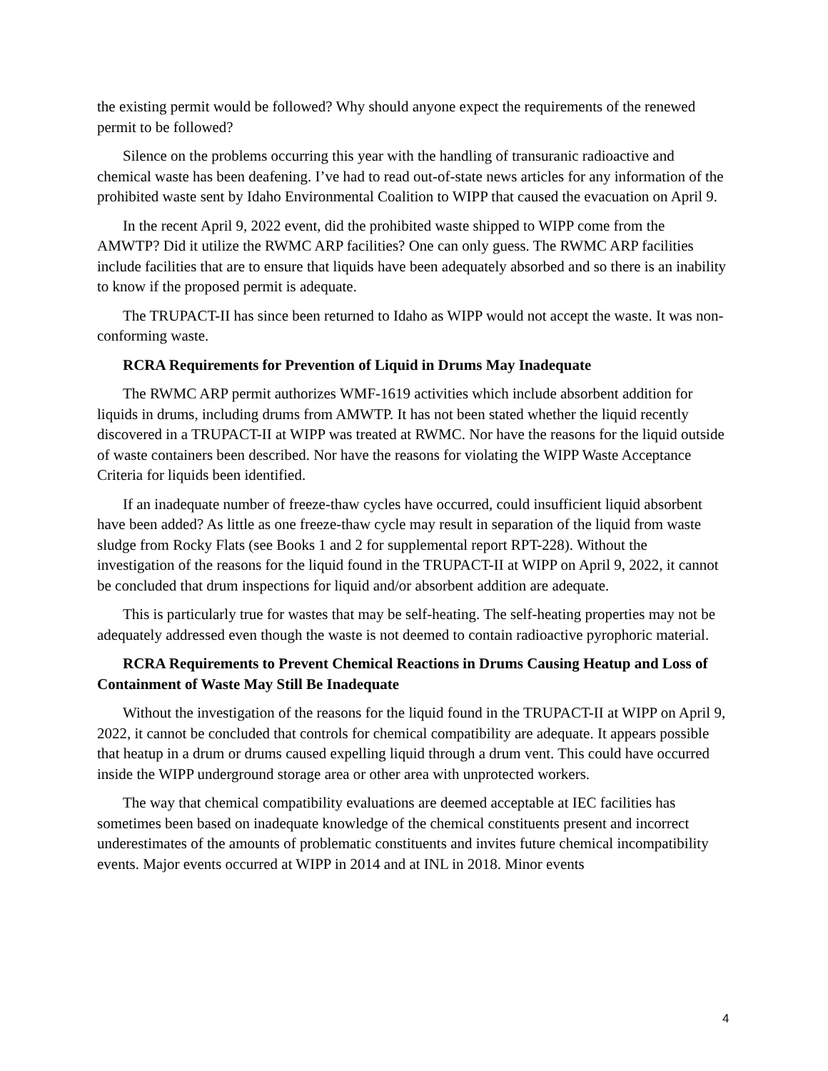the existing permit would be followed? Why should anyone expect the requirements of the renewed permit to be followed?
Silence on the problems occurring this year with the handling of transuranic radioactive and chemical waste has been deafening. I’ve had to read out-of-state news articles for any information of the prohibited waste sent by Idaho Environmental Coalition to WIPP that caused the evacuation on April 9.
In the recent April 9, 2022 event, did the prohibited waste shipped to WIPP come from the AMWTP? Did it utilize the RWMC ARP facilities? One can only guess. The RWMC ARP facilities include facilities that are to ensure that liquids have been adequately absorbed and so there is an inability to know if the proposed permit is adequate.
The TRUPACT-II has since been returned to Idaho as WIPP would not accept the waste. It was non-conforming waste.
RCRA Requirements for Prevention of Liquid in Drums May Inadequate
The RWMC ARP permit authorizes WMF-1619 activities which include absorbent addition for liquids in drums, including drums from AMWTP. It has not been stated whether the liquid recently discovered in a TRUPACT-II at WIPP was treated at RWMC. Nor have the reasons for the liquid outside of waste containers been described. Nor have the reasons for violating the WIPP Waste Acceptance Criteria for liquids been identified.
If an inadequate number of freeze-thaw cycles have occurred, could insufficient liquid absorbent have been added? As little as one freeze-thaw cycle may result in separation of the liquid from waste sludge from Rocky Flats (see Books 1 and 2 for supplemental report RPT-228). Without the investigation of the reasons for the liquid found in the TRUPACT-II at WIPP on April 9, 2022, it cannot be concluded that drum inspections for liquid and/or absorbent addition are adequate.
This is particularly true for wastes that may be self-heating. The self-heating properties may not be adequately addressed even though the waste is not deemed to contain radioactive pyrophoric material.
RCRA Requirements to Prevent Chemical Reactions in Drums Causing Heatup and Loss of Containment of Waste May Still Be Inadequate
Without the investigation of the reasons for the liquid found in the TRUPACT-II at WIPP on April 9, 2022, it cannot be concluded that controls for chemical compatibility are adequate. It appears possible that heatup in a drum or drums caused expelling liquid through a drum vent. This could have occurred inside the WIPP underground storage area or other area with unprotected workers.
The way that chemical compatibility evaluations are deemed acceptable at IEC facilities has sometimes been based on inadequate knowledge of the chemical constituents present and incorrect underestimates of the amounts of problematic constituents and invites future chemical incompatibility events. Major events occurred at WIPP in 2014 and at INL in 2018. Minor events
4